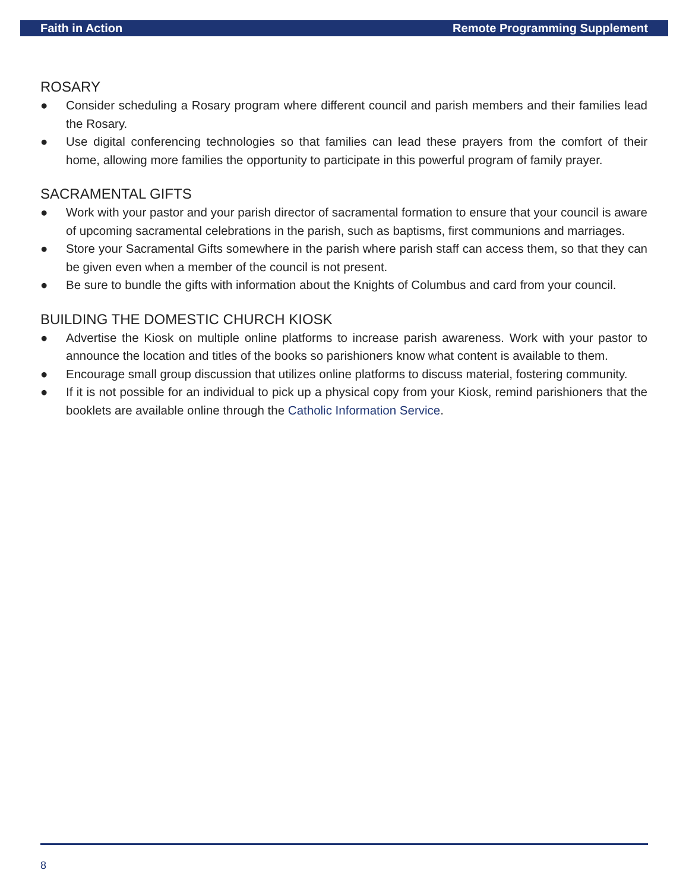Faith in Action Remote Programming Supplement
ROSARY
● Consider scheduling a Rosary program where different council and parish members and their families lead the Rosary.
● Use digital conferencing technologies so that families can lead these prayers from the comfort of their home, allowing more families the opportunity to participate in this powerful program of family prayer.
SACRAMENTAL GIFTS
● Work with your pastor and your parish director of sacramental formation to ensure that your council is aware of upcoming sacramental celebrations in the parish, such as baptisms, first communions and marriages.
● Store your Sacramental Gifts somewhere in the parish where parish staff can access them, so that they can be given even when a member of the council is not present.
● Be sure to bundle the gifts with information about the Knights of Columbus and card from your council.
BUILDING THE DOMESTIC CHURCH KIOSK
● Advertise the Kiosk on multiple online platforms to increase parish awareness. Work with your pastor to announce the location and titles of the books so parishioners know what content is available to them.
● Encourage small group discussion that utilizes online platforms to discuss material, fostering community.
● If it is not possible for an individual to pick up a physical copy from your Kiosk, remind parishioners that the booklets are available online through the Catholic Information Service.
8